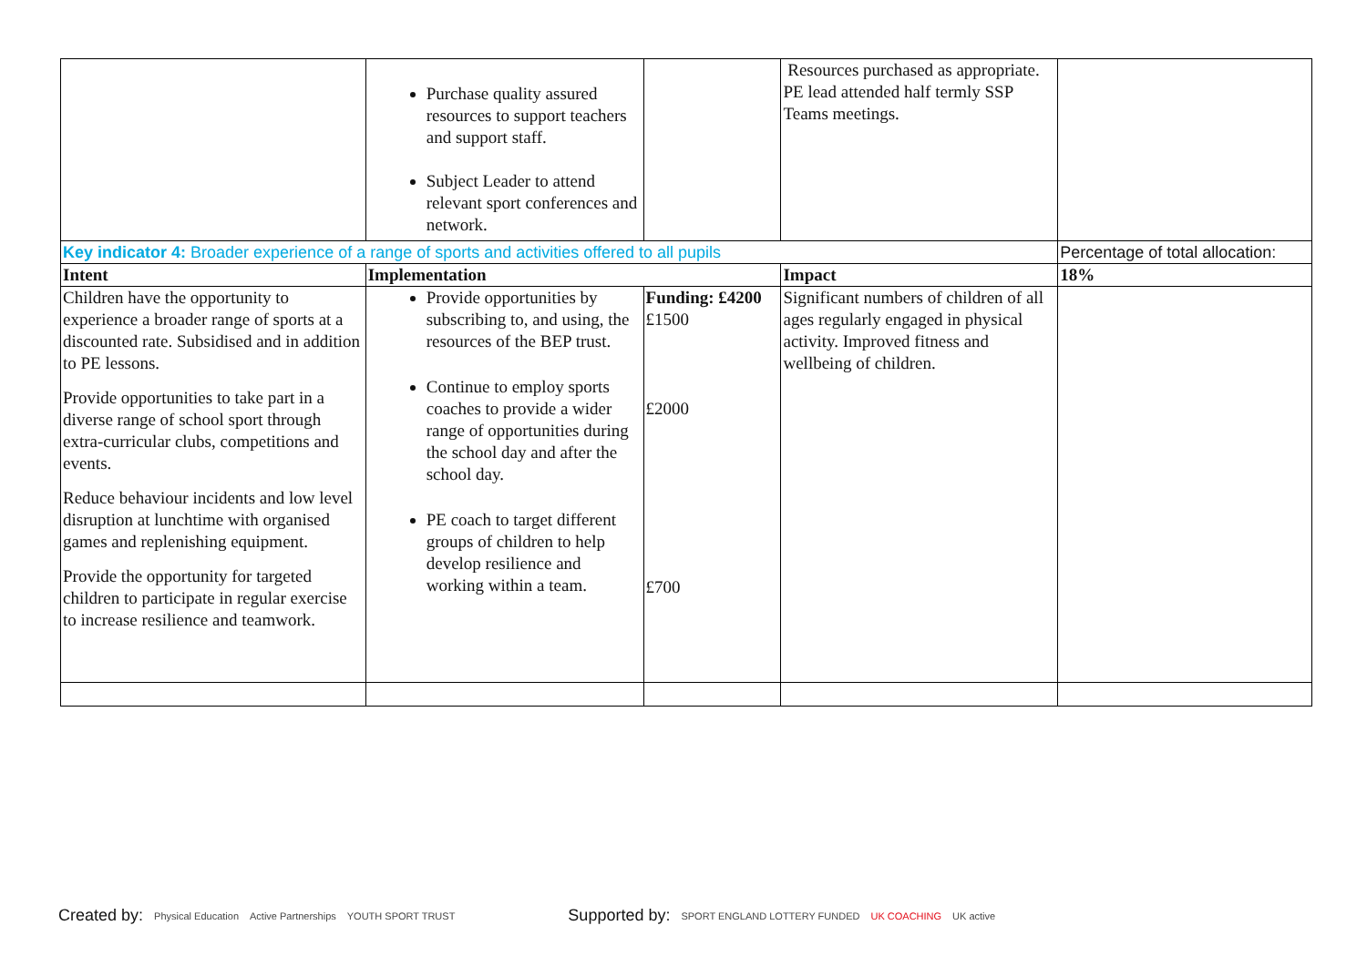| | Purchase quality assured resources to support teachers and support staff. Subject Leader to attend relevant sport conferences and network. | | Resources purchased as appropriate. PE lead attended half termly SSP Teams meetings. | |
| Key indicator 4: Broader experience of a range of sports and activities offered to all pupils | | | | Percentage of total allocation: |
| Intent | Implementation | | Impact | 18% |
| Children have the opportunity to experience a broader range of sports at a discounted rate. Subsidised and in addition to PE lessons. Provide opportunities to take part in a diverse range of school sport through extra-curricular clubs, competitions and events. Reduce behaviour incidents and low level disruption at lunchtime with organised games and replenishing equipment. Provide the opportunity for targeted children to participate in regular exercise to increase resilience and teamwork. | Provide opportunities by subscribing to, and using, the resources of the BEP trust. Continue to employ sports coaches to provide a wider range of opportunities during the school day and after the school day. PE coach to target different groups of children to help develop resilience and working within a team. | Funding: £4200 £1500 £2000 £700 | Significant numbers of children of all ages regularly engaged in physical activity. Improved fitness and wellbeing of children. | |
Created by: Physical Education Active Partnerships YOUTH SPORT TRUST Supported by: SPORT ENGLAND LOTTERY FUNDED UK COACHING UK active